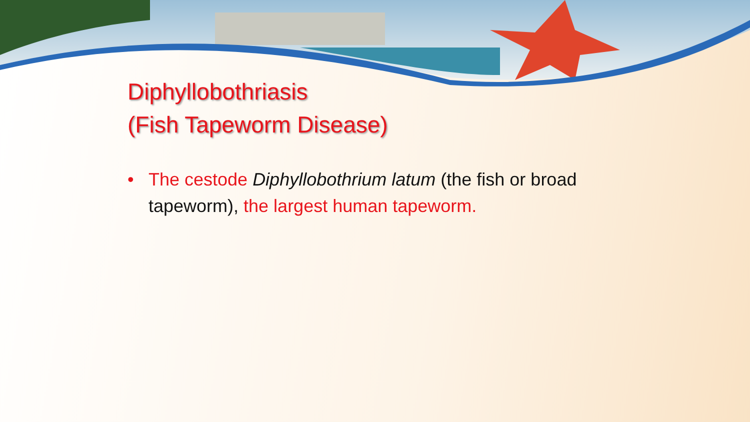Diphyllobothriasis
(Fish Tapeworm Disease)
• The cestode Diphyllobothrium latum (the fish or broad tapeworm), the largest human tapeworm.